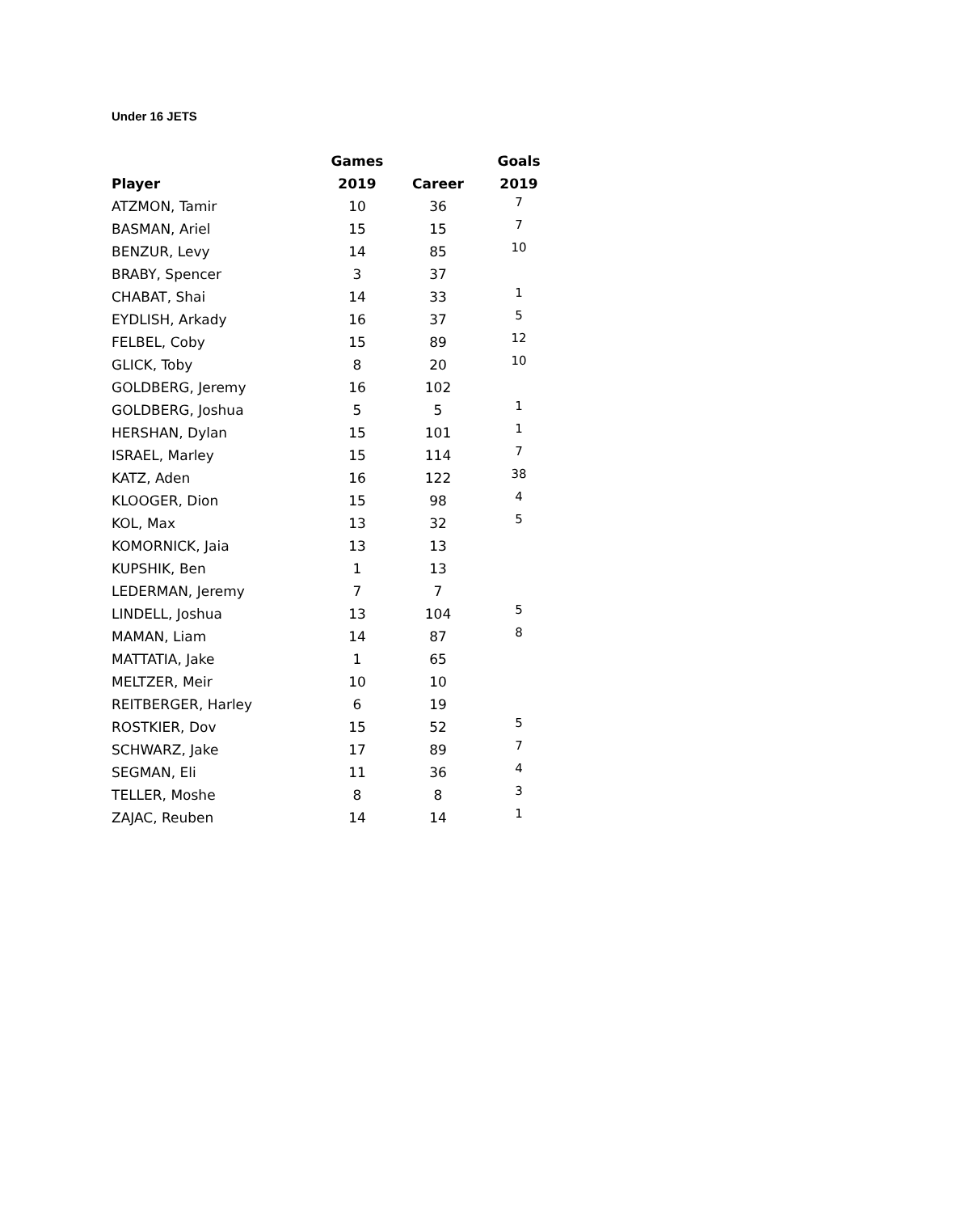Under 16 JETS
| | Games | | Goals |
| --- | --- | --- | --- |
| Player | 2019 | Career | 2019 |
| ATZMON, Tamir | 10 | 36 | 7 |
| BASMAN, Ariel | 15 | 15 | 7 |
| BENZUR, Levy | 14 | 85 | 10 |
| BRABY, Spencer | 3 | 37 | |
| CHABAT, Shai | 14 | 33 | 1 |
| EYDLISH, Arkady | 16 | 37 | 5 |
| FELBEL, Coby | 15 | 89 | 12 |
| GLICK, Toby | 8 | 20 | 10 |
| GOLDBERG, Jeremy | 16 | 102 | |
| GOLDBERG, Joshua | 5 | 5 | 1 |
| HERSHAN, Dylan | 15 | 101 | 1 |
| ISRAEL, Marley | 15 | 114 | 7 |
| KATZ, Aden | 16 | 122 | 38 |
| KLOOGER, Dion | 15 | 98 | 4 |
| KOL, Max | 13 | 32 | 5 |
| KOMORNICK, Jaia | 13 | 13 | |
| KUPSHIK, Ben | 1 | 13 | |
| LEDERMAN, Jeremy | 7 | 7 | |
| LINDELL, Joshua | 13 | 104 | 5 |
| MAMAN, Liam | 14 | 87 | 8 |
| MATTATIA, Jake | 1 | 65 | |
| MELTZER, Meir | 10 | 10 | |
| REITBERGER, Harley | 6 | 19 | |
| ROSTKIER, Dov | 15 | 52 | 5 |
| SCHWARZ, Jake | 17 | 89 | 7 |
| SEGMAN, Eli | 11 | 36 | 4 |
| TELLER, Moshe | 8 | 8 | 3 |
| ZAJAC, Reuben | 14 | 14 | 1 |